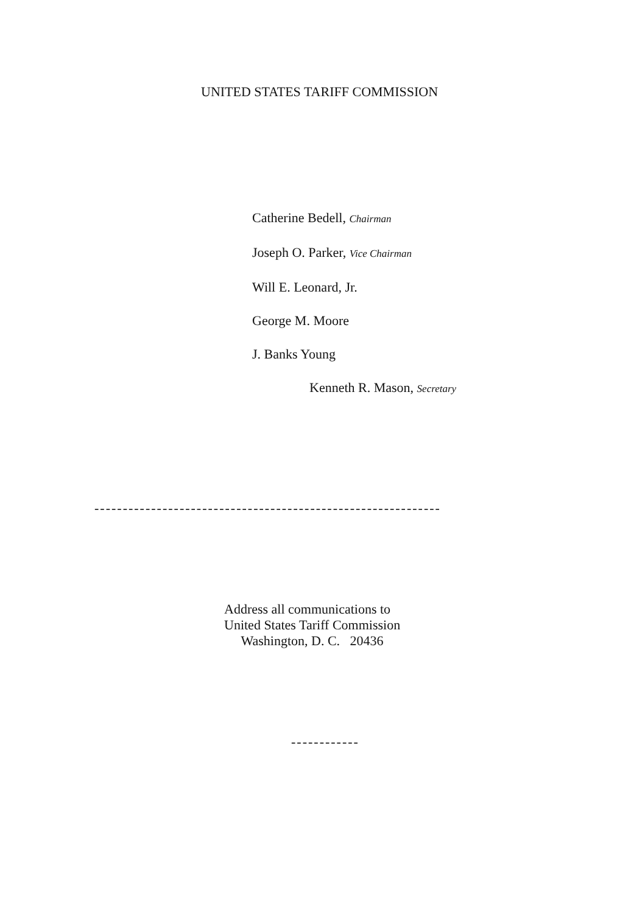UNITED STATES TARIFF COMMISSION
Catherine Bedell, Chairman
Joseph O. Parker, Vice Chairman
Will E. Leonard, Jr.
George M. Moore
J. Banks Young
Kenneth R. Mason, Secretary
-------------------------------------------------------------
Address all communications to
United States Tariff Commission
Washington, D. C. 20436
------------